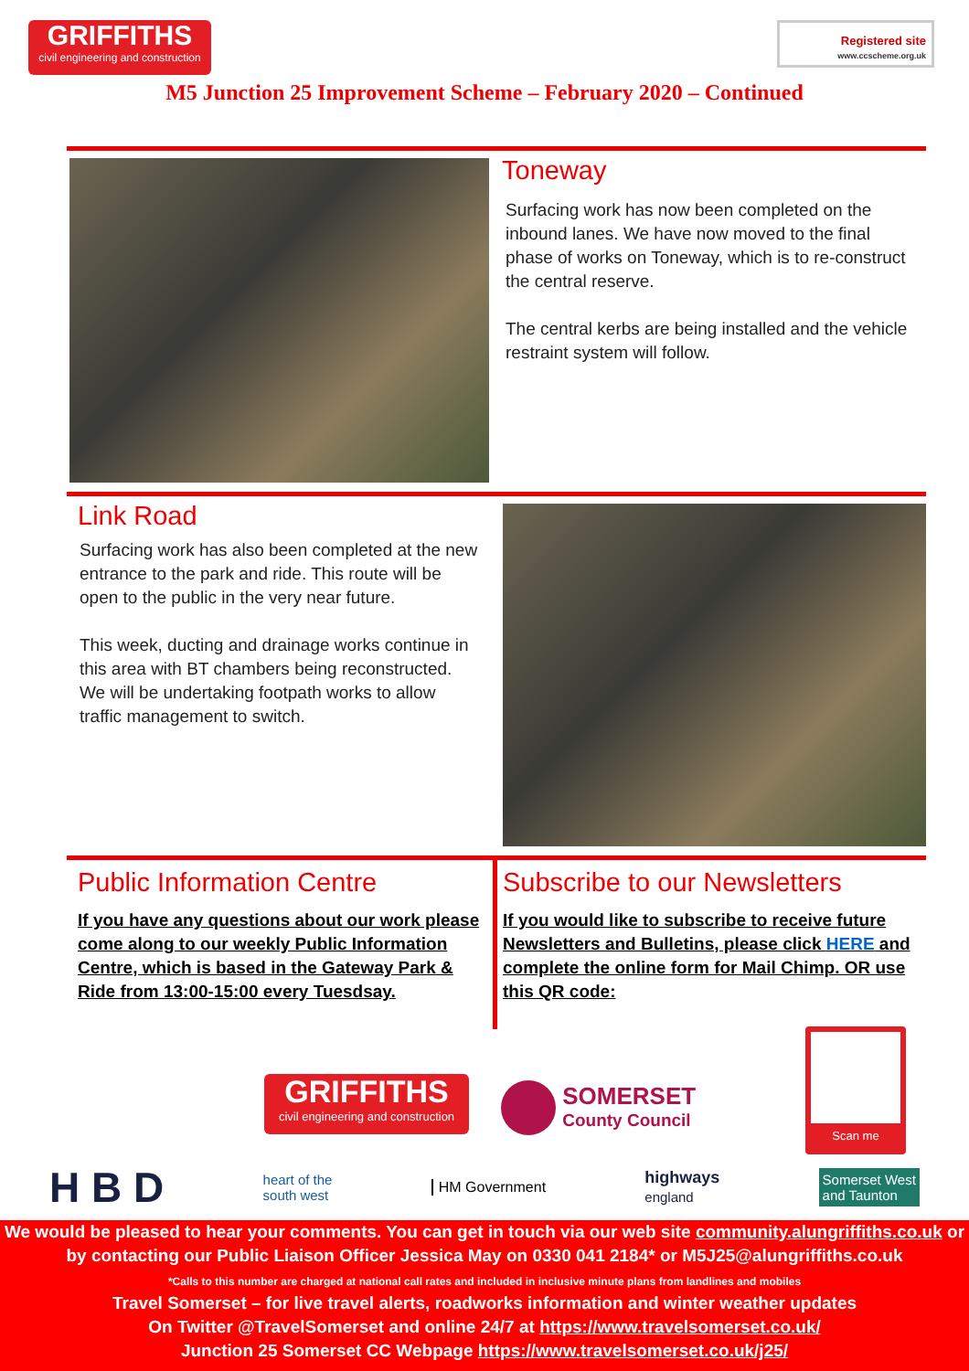GRIFFITHS
civil engineering and construction
Registered site
www.ccscheme.org.uk
M5 Junction 25 Improvement Scheme – February 2020 – Continued
Toneway
Surfacing work has now been completed on the inbound lanes. We have now moved to the final phase of works on Toneway, which is to re-construct the central reserve.
The central kerbs are being installed and the vehicle restraint system will follow.
Link Road
Surfacing work has also been completed at the new entrance to the park and ride. This route will be open to the public in the very near future.
This week, ducting and drainage works continue in this area with BT chambers being reconstructed.
We will be undertaking footpath works to allow traffic management to switch.
Public Information Centre
If you have any questions about our work please come along to our weekly Public Information Centre, which is based in the Gateway Park & Ride from 13:00-15:00 every Tuesdsay.
Subscribe to our Newsletters
If you would like to subscribe to receive future Newsletters and Bulletins, please click HERE and complete the online form for Mail Chimp. OR use this QR code:
Scan me
GRIFFITHS
civil engineering and construction
SOMERSET
County Council
H B D heart of the
south west HM Government highways
england Somerset West
and Taunton
We would be pleased to hear your comments. You can get in touch via our web site community.alungriffiths.co.uk or by contacting our Public Liaison Officer Jessica May on 0330 041 2184* or M5J25@alungriffiths.co.uk
*Calls to this number are charged at national call rates and included in inclusive minute plans from landlines and mobiles
Travel Somerset – for live travel alerts, roadworks information and winter weather updates
On Twitter @TravelSomerset and online 24/7 at https://www.travelsomerset.co.uk/
Junction 25 Somerset CC Webpage https://www.travelsomerset.co.uk/j25/